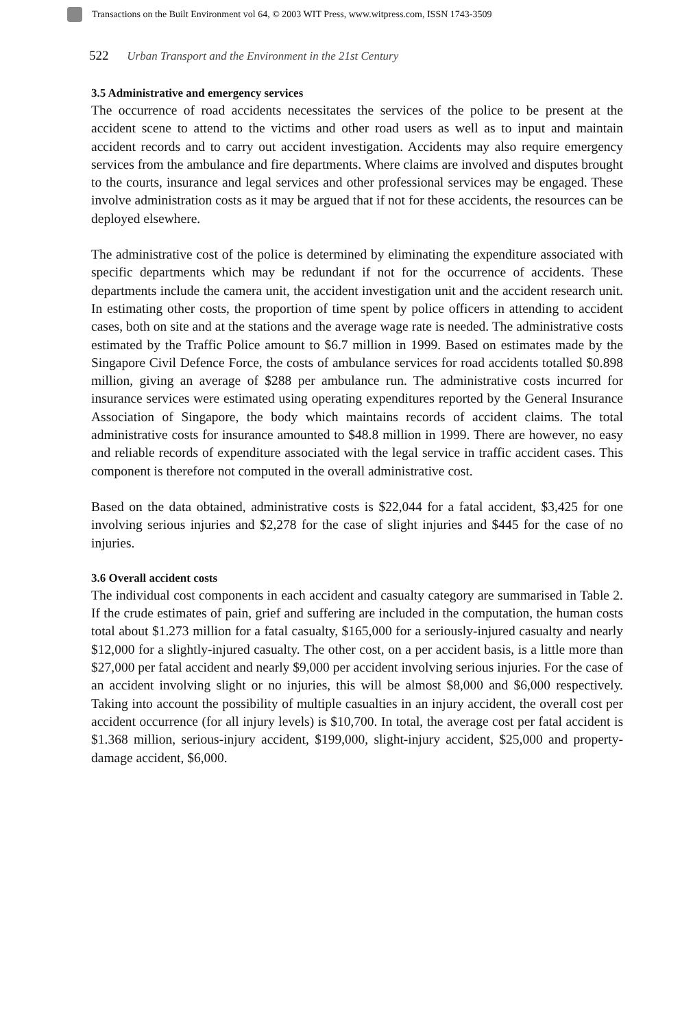Transactions on the Built Environment vol 64, © 2003 WIT Press, www.witpress.com, ISSN 1743-3509
522 Urban Transport and the Environment in the 21st Century
3.5 Administrative and emergency services
The occurrence of road accidents necessitates the services of the police to be present at the accident scene to attend to the victims and other road users as well as to input and maintain accident records and to carry out accident investigation. Accidents may also require emergency services from the ambulance and fire departments. Where claims are involved and disputes brought to the courts, insurance and legal services and other professional services may be engaged. These involve administration costs as it may be argued that if not for these accidents, the resources can be deployed elsewhere.
The administrative cost of the police is determined by eliminating the expenditure associated with specific departments which may be redundant if not for the occurrence of accidents. These departments include the camera unit, the accident investigation unit and the accident research unit. In estimating other costs, the proportion of time spent by police officers in attending to accident cases, both on site and at the stations and the average wage rate is needed. The administrative costs estimated by the Traffic Police amount to $6.7 million in 1999. Based on estimates made by the Singapore Civil Defence Force, the costs of ambulance services for road accidents totalled $0.898 million, giving an average of $288 per ambulance run. The administrative costs incurred for insurance services were estimated using operating expenditures reported by the General Insurance Association of Singapore, the body which maintains records of accident claims. The total administrative costs for insurance amounted to $48.8 million in 1999. There are however, no easy and reliable records of expenditure associated with the legal service in traffic accident cases. This component is therefore not computed in the overall administrative cost.
Based on the data obtained, administrative costs is $22,044 for a fatal accident, $3,425 for one involving serious injuries and $2,278 for the case of slight injuries and $445 for the case of no injuries.
3.6 Overall accident costs
The individual cost components in each accident and casualty category are summarised in Table 2. If the crude estimates of pain, grief and suffering are included in the computation, the human costs total about $1.273 million for a fatal casualty, $165,000 for a seriously-injured casualty and nearly $12,000 for a slightly-injured casualty. The other cost, on a per accident basis, is a little more than $27,000 per fatal accident and nearly $9,000 per accident involving serious injuries. For the case of an accident involving slight or no injuries, this will be almost $8,000 and $6,000 respectively. Taking into account the possibility of multiple casualties in an injury accident, the overall cost per accident occurrence (for all injury levels) is $10,700. In total, the average cost per fatal accident is $1.368 million, serious-injury accident, $199,000, slight-injury accident, $25,000 and property-damage accident, $6,000.